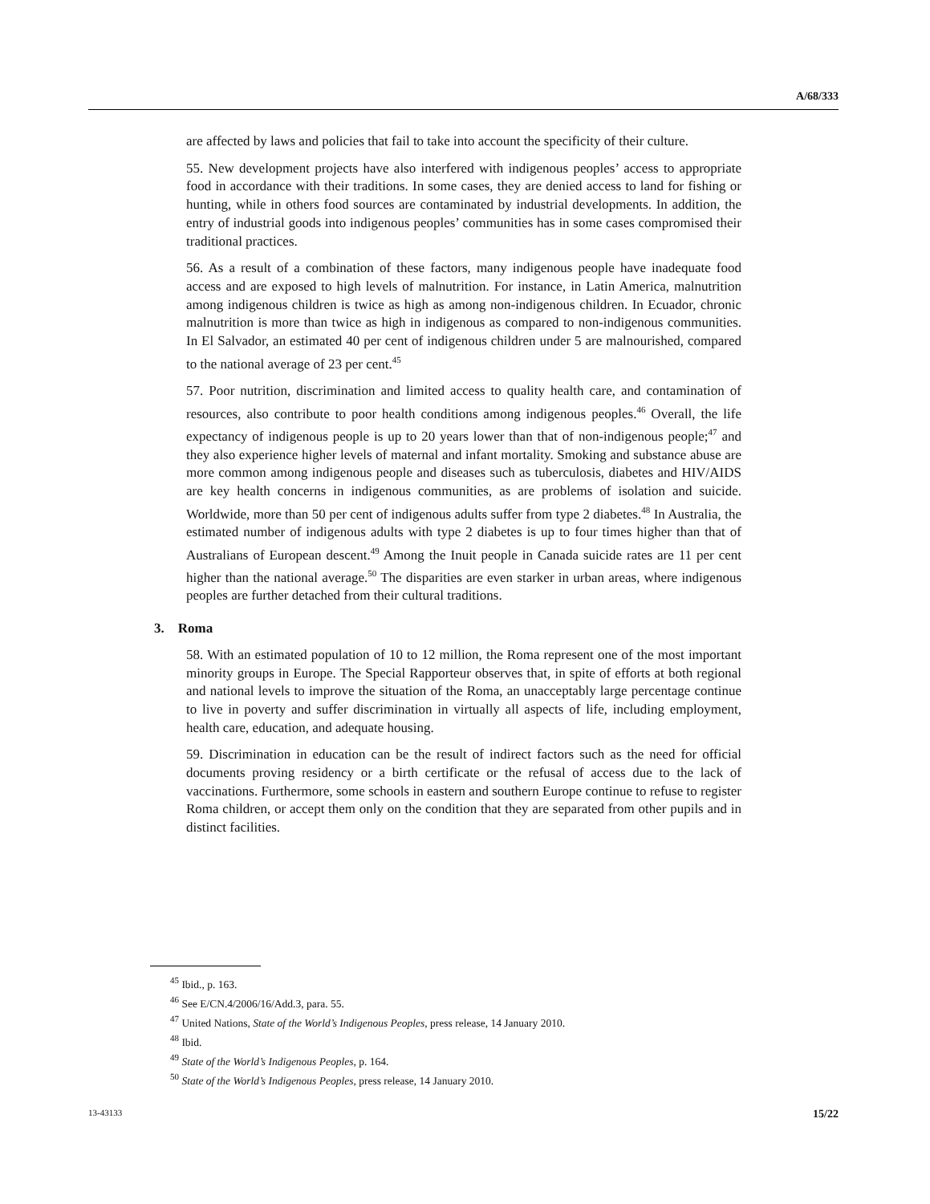A/68/333
are affected by laws and policies that fail to take into account the specificity of their culture.
55. New development projects have also interfered with indigenous peoples’ access to appropriate food in accordance with their traditions. In some cases, they are denied access to land for fishing or hunting, while in others food sources are contaminated by industrial developments. In addition, the entry of industrial goods into indigenous peoples’ communities has in some cases compromised their traditional practices.
56. As a result of a combination of these factors, many indigenous people have inadequate food access and are exposed to high levels of malnutrition. For instance, in Latin America, malnutrition among indigenous children is twice as high as among non-indigenous children. In Ecuador, chronic malnutrition is more than twice as high in indigenous as compared to non-indigenous communities. In El Salvador, an estimated 40 per cent of indigenous children under 5 are malnourished, compared to the national average of 23 per cent.<sup>45</sup>
57. Poor nutrition, discrimination and limited access to quality health care, and contamination of resources, also contribute to poor health conditions among indigenous peoples.<sup>46</sup> Overall, the life expectancy of indigenous people is up to 20 years lower than that of non-indigenous people;<sup>47</sup> and they also experience higher levels of maternal and infant mortality. Smoking and substance abuse are more common among indigenous people and diseases such as tuberculosis, diabetes and HIV/AIDS are key health concerns in indigenous communities, as are problems of isolation and suicide. Worldwide, more than 50 per cent of indigenous adults suffer from type 2 diabetes.<sup>48</sup> In Australia, the estimated number of indigenous adults with type 2 diabetes is up to four times higher than that of Australians of European descent.<sup>49</sup> Among the Inuit people in Canada suicide rates are 11 per cent higher than the national average.<sup>50</sup> The disparities are even starker in urban areas, where indigenous peoples are further detached from their cultural traditions.
3. Roma
58. With an estimated population of 10 to 12 million, the Roma represent one of the most important minority groups in Europe. The Special Rapporteur observes that, in spite of efforts at both regional and national levels to improve the situation of the Roma, an unacceptably large percentage continue to live in poverty and suffer discrimination in virtually all aspects of life, including employment, health care, education, and adequate housing.
59. Discrimination in education can be the result of indirect factors such as the need for official documents proving residency or a birth certificate or the refusal of access due to the lack of vaccinations. Furthermore, some schools in eastern and southern Europe continue to refuse to register Roma children, or accept them only on the condition that they are separated from other pupils and in distinct facilities.
<sup>45</sup> Ibid., p. 163.
<sup>46</sup> See E/CN.4/2006/16/Add.3, para. 55.
<sup>47</sup> United Nations, State of the World’s Indigenous Peoples, press release, 14 January 2010.
<sup>48</sup> Ibid.
<sup>49</sup> State of the World’s Indigenous Peoples, p. 164.
<sup>50</sup> State of the World’s Indigenous Peoples, press release, 14 January 2010.
13-43133 15/22